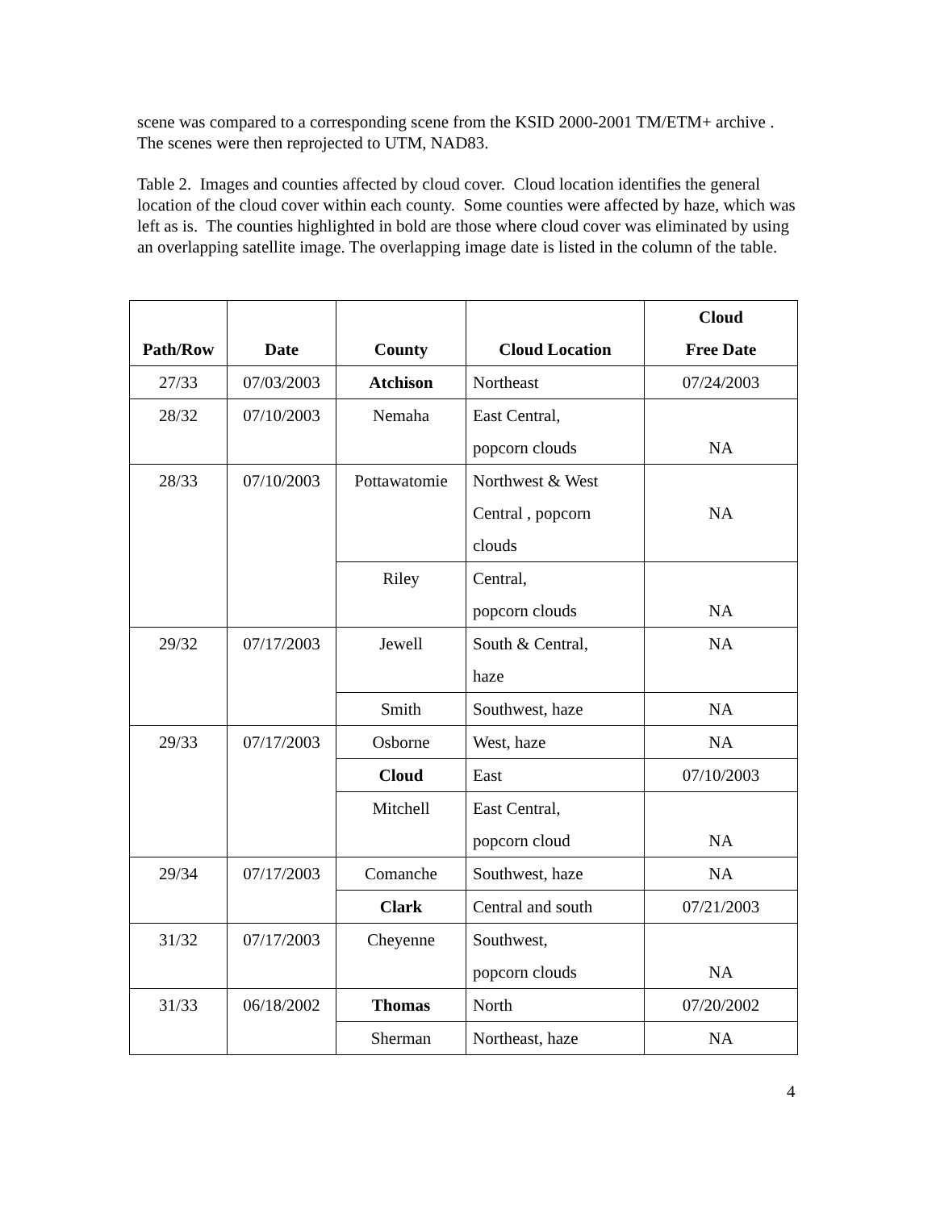scene was compared to a corresponding scene from the KSID 2000-2001 TM/ETM+ archive . The scenes were then reprojected to UTM, NAD83.
Table 2. Images and counties affected by cloud cover. Cloud location identifies the general location of the cloud cover within each county. Some counties were affected by haze, which was left as is. The counties highlighted in bold are those where cloud cover was eliminated by using an overlapping satellite image. The overlapping image date is listed in the column of the table.
| Path/Row | Date | County | Cloud Location | Cloud Free Date |
| --- | --- | --- | --- | --- |
| 27/33 | 07/03/2003 | Atchison | Northeast | 07/24/2003 |
| 28/32 | 07/10/2003 | Nemaha | East Central, popcorn clouds | NA |
| 28/33 | 07/10/2003 | Pottawatomie | Northwest & West Central , popcorn clouds | NA |
| | | Riley | Central, popcorn clouds | NA |
| 29/32 | 07/17/2003 | Jewell | South & Central, haze | NA |
| | | Smith | Southwest, haze | NA |
| 29/33 | 07/17/2003 | Osborne | West, haze | NA |
| | | Cloud | East | 07/10/2003 |
| | | Mitchell | East Central, popcorn cloud | NA |
| 29/34 | 07/17/2003 | Comanche | Southwest, haze | NA |
| | | Clark | Central and south | 07/21/2003 |
| 31/32 | 07/17/2003 | Cheyenne | Southwest, popcorn clouds | NA |
| 31/33 | 06/18/2002 | Thomas | North | 07/20/2002 |
| | | Sherman | Northeast, haze | NA |
4